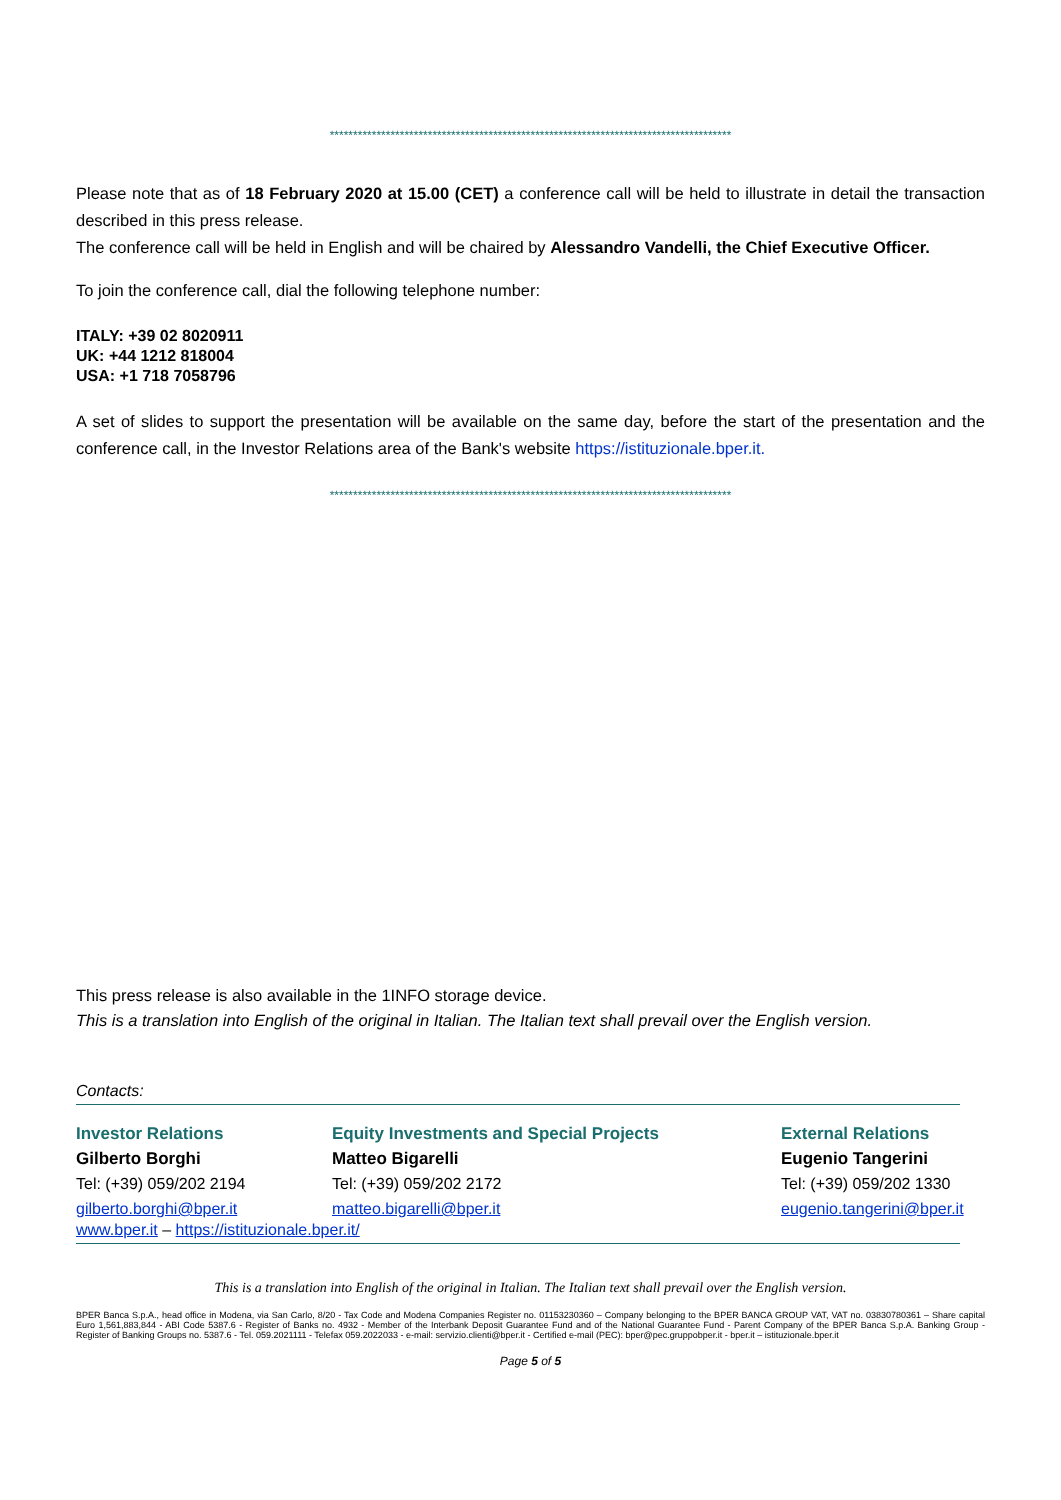**************************************************************************************
Please note that as of 18 February 2020 at 15.00 (CET) a conference call will be held to illustrate in detail the transaction described in this press release.
The conference call will be held in English and will be chaired by Alessandro Vandelli, the Chief Executive Officer.
To join the conference call, dial the following telephone number:
ITALY: +39 02 8020911
UK: +44 1212 818004
USA: +1 718 7058796
A set of slides to support the presentation will be available on the same day, before the start of the presentation and the conference call, in the Investor Relations area of the Bank's website https://istituzionale.bper.it.
**************************************************************************************
This press release is also available in the 1INFO storage device.
This is a translation into English of the original in Italian. The Italian text shall prevail over the English version.
Contacts:
Investor Relations
Gilberto Borghi
Tel: (+39) 059/202 2194
gilberto.borghi@bper.it
Equity Investments and Special Projects
Matteo Bigarelli
Tel: (+39) 059/202 2172
matteo.bigarelli@bper.it
External Relations
Eugenio Tangerini
Tel: (+39) 059/202 1330
eugenio.tangerini@bper.it
www.bper.it – https://istituzionale.bper.it/
This is a translation into English of the original in Italian. The Italian text shall prevail over the English version.
BPER Banca S.p.A., head office in Modena, via San Carlo, 8/20 - Tax Code and Modena Companies Register no. 01153230360 – Company belonging to the BPER BANCA GROUP VAT, VAT no. 03830780361 – Share capital Euro 1,561,883,844 - ABI Code 5387.6 - Register of Banks no. 4932 - Member of the Interbank Deposit Guarantee Fund and of the National Guarantee Fund - Parent Company of the BPER Banca S.p.A. Banking Group - Register of Banking Groups no. 5387.6 - Tel. 059.2021111 - Telefax 059.2022033 - e-mail: servizio.clienti@bper.it - Certified e-mail (PEC): bper@pec.gruppobper.it - bper.it – istituzionale.bper.it
Page 5 of 5